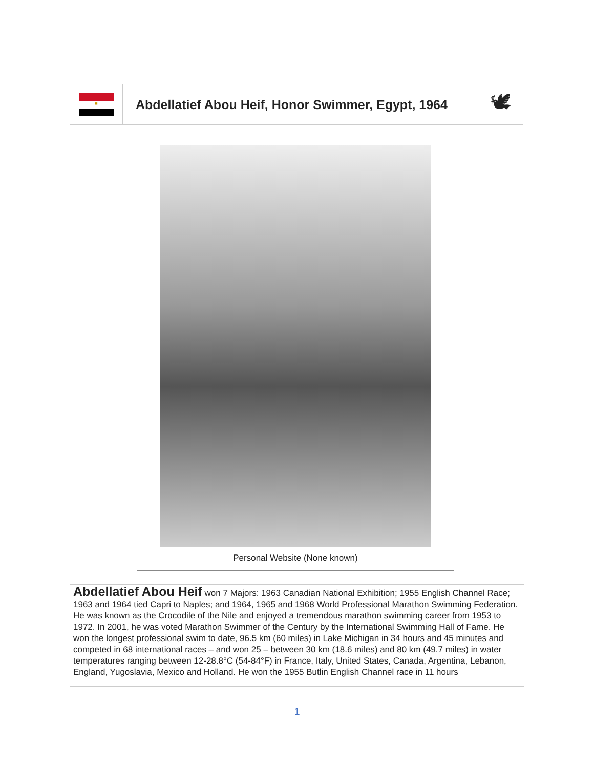| ■ | Abdellatief Abou Heif, Honor Swimmer, Egypt, 1964 | 🕊 |
Personal Website (None known)
Abdellatief Abou Heif won 7 Majors: 1963 Canadian National Exhibition; 1955 English Channel Race; 1963 and 1964 tied Capri to Naples; and 1964, 1965 and 1968 World Professional Marathon Swimming Federation. He was known as the Crocodile of the Nile and enjoyed a tremendous marathon swimming career from 1953 to 1972. In 2001, he was voted Marathon Swimmer of the Century by the International Swimming Hall of Fame. He won the longest professional swim to date, 96.5 km (60 miles) in Lake Michigan in 34 hours and 45 minutes and competed in 68 international races – and won 25 – between 30 km (18.6 miles) and 80 km (49.7 miles) in water temperatures ranging between 12-28.8°C (54-84°F) in France, Italy, United States, Canada, Argentina, Lebanon, England, Yugoslavia, Mexico and Holland. He won the 1955 Butlin English Channel race in 11 hours
1